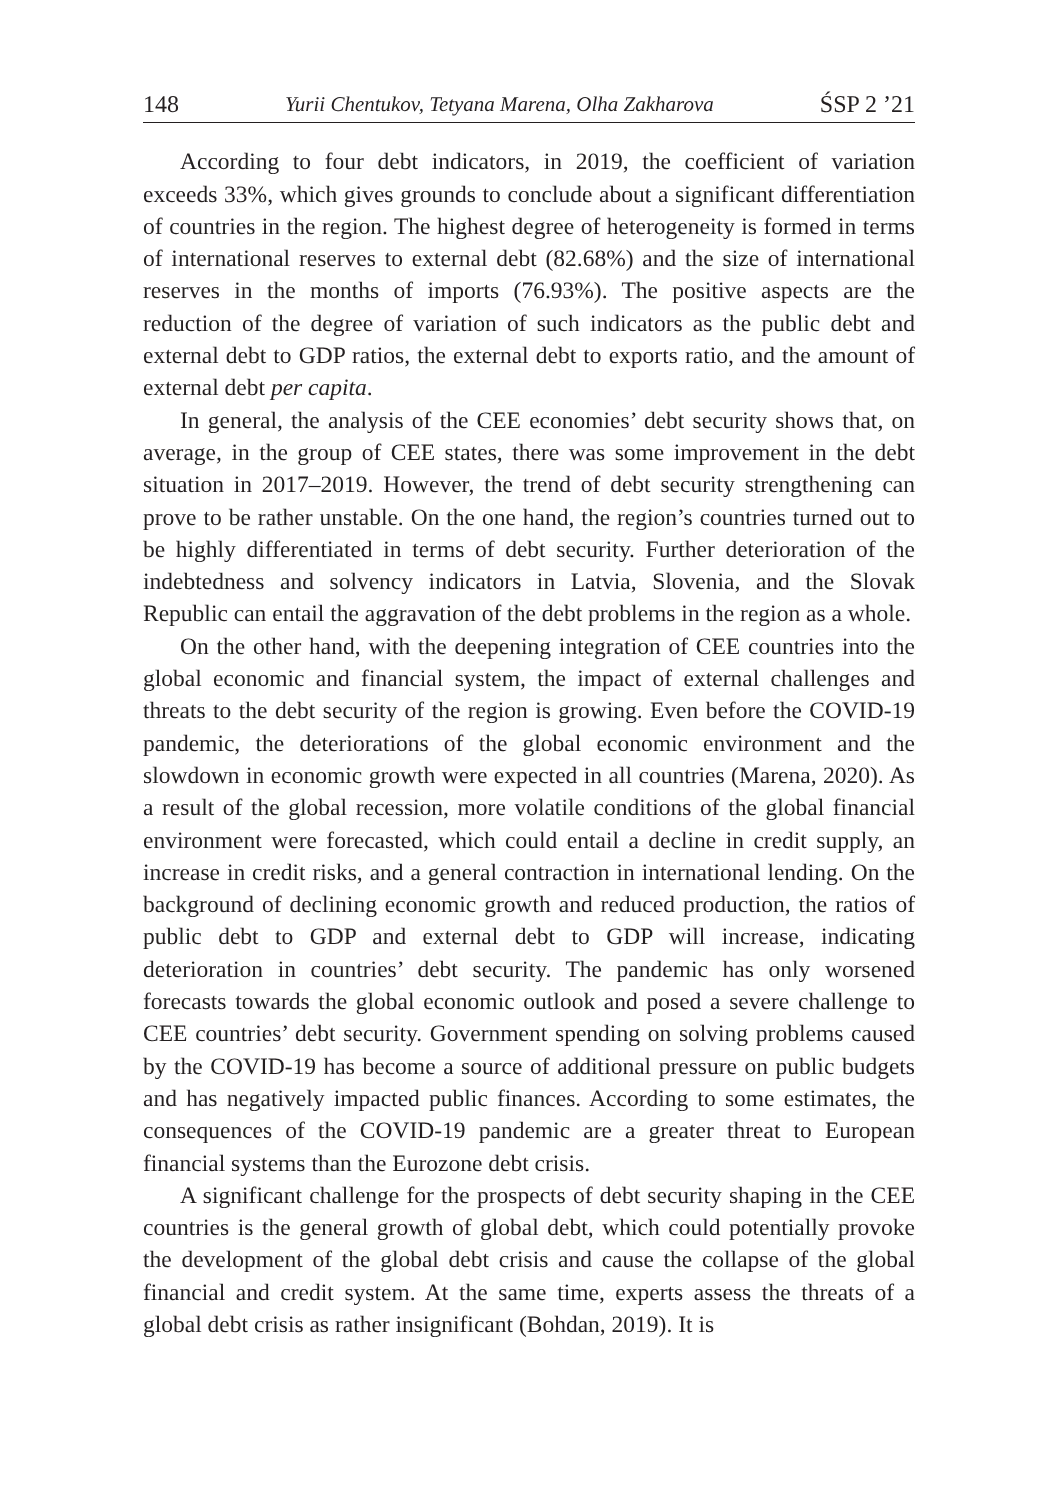148 Yurii Chentukov, Tetyana Marena, Olha Zakharova ŚSP 2 ’21
According to four debt indicators, in 2019, the coefficient of variation exceeds 33%, which gives grounds to conclude about a significant differentiation of countries in the region. The highest degree of heterogeneity is formed in terms of international reserves to external debt (82.68%) and the size of international reserves in the months of imports (76.93%). The positive aspects are the reduction of the degree of variation of such indicators as the public debt and external debt to GDP ratios, the external debt to exports ratio, and the amount of external debt per capita.
In general, the analysis of the CEE economies’ debt security shows that, on average, in the group of CEE states, there was some improvement in the debt situation in 2017–2019. However, the trend of debt security strengthening can prove to be rather unstable. On the one hand, the region’s countries turned out to be highly differentiated in terms of debt security. Further deterioration of the indebtedness and solvency indicators in Latvia, Slovenia, and the Slovak Republic can entail the aggravation of the debt problems in the region as a whole.
On the other hand, with the deepening integration of CEE countries into the global economic and financial system, the impact of external challenges and threats to the debt security of the region is growing. Even before the COVID-19 pandemic, the deteriorations of the global economic environment and the slowdown in economic growth were expected in all countries (Marena, 2020). As a result of the global recession, more volatile conditions of the global financial environment were forecasted, which could entail a decline in credit supply, an increase in credit risks, and a general contraction in international lending. On the background of declining economic growth and reduced production, the ratios of public debt to GDP and external debt to GDP will increase, indicating deterioration in countries’ debt security. The pandemic has only worsened forecasts towards the global economic outlook and posed a severe challenge to CEE countries’ debt security. Government spending on solving problems caused by the COVID-19 has become a source of additional pressure on public budgets and has negatively impacted public finances. According to some estimates, the consequences of the COVID-19 pandemic are a greater threat to European financial systems than the Eurozone debt crisis.
A significant challenge for the prospects of debt security shaping in the CEE countries is the general growth of global debt, which could potentially provoke the development of the global debt crisis and cause the collapse of the global financial and credit system. At the same time, experts assess the threats of a global debt crisis as rather insignificant (Bohdan, 2019). It is